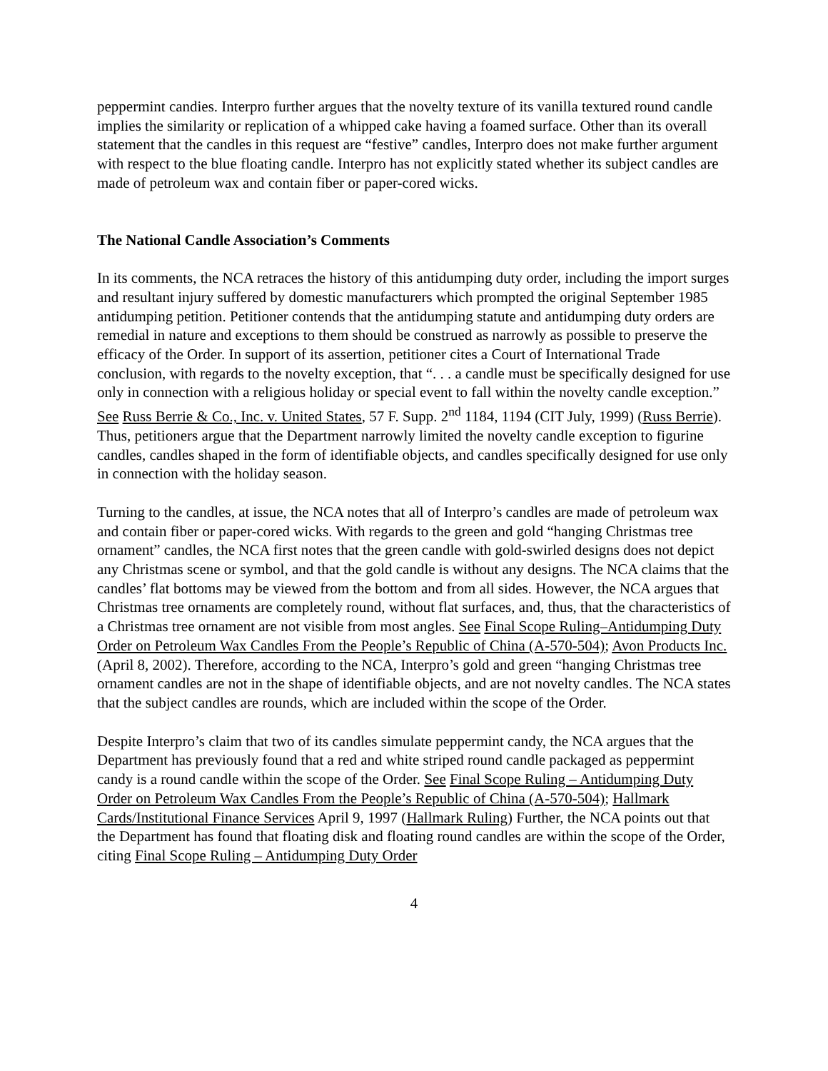peppermint candies. Interpro further argues that the novelty texture of its vanilla textured round candle implies the similarity or replication of a whipped cake having a foamed surface. Other than its overall statement that the candles in this request are “festive” candles, Interpro does not make further argument with respect to the blue floating candle. Interpro has not explicitly stated whether its subject candles are made of petroleum wax and contain fiber or paper-cored wicks.
The National Candle Association’s Comments
In its comments, the NCA retraces the history of this antidumping duty order, including the import surges and resultant injury suffered by domestic manufacturers which prompted the original September 1985 antidumping petition. Petitioner contends that the antidumping statute and antidumping duty orders are remedial in nature and exceptions to them should be construed as narrowly as possible to preserve the efficacy of the Order. In support of its assertion, petitioner cites a Court of International Trade conclusion, with regards to the novelty exception, that “. . . a candle must be specifically designed for use only in connection with a religious holiday or special event to fall within the novelty candle exception.” See Russ Berrie & Co., Inc. v. United States, 57 F. Supp. 2<sup>nd</sup> 1184, 1194 (CIT July, 1999) (Russ Berrie). Thus, petitioners argue that the Department narrowly limited the novelty candle exception to figurine candles, candles shaped in the form of identifiable objects, and candles specifically designed for use only in connection with the holiday season.
Turning to the candles, at issue, the NCA notes that all of Interpro’s candles are made of petroleum wax and contain fiber or paper-cored wicks. With regards to the green and gold “hanging Christmas tree ornament” candles, the NCA first notes that the green candle with gold-swirled designs does not depict any Christmas scene or symbol, and that the gold candle is without any designs. The NCA claims that the candles’ flat bottoms may be viewed from the bottom and from all sides. However, the NCA argues that Christmas tree ornaments are completely round, without flat surfaces, and, thus, that the characteristics of a Christmas tree ornament are not visible from most angles. See Final Scope Ruling–Antidumping Duty Order on Petroleum Wax Candles From the People’s Republic of China (A-570-504); Avon Products Inc. (April 8, 2002). Therefore, according to the NCA, Interpro’s gold and green “hanging Christmas tree ornament candles are not in the shape of identifiable objects, and are not novelty candles. The NCA states that the subject candles are rounds, which are included within the scope of the Order.
Despite Interpro’s claim that two of its candles simulate peppermint candy, the NCA argues that the Department has previously found that a red and white striped round candle packaged as peppermint candy is a round candle within the scope of the Order. See Final Scope Ruling – Antidumping Duty Order on Petroleum Wax Candles From the People’s Republic of China (A-570-504); Hallmark Cards/Institutional Finance Services April 9, 1997 (Hallmark Ruling) Further, the NCA points out that the Department has found that floating disk and floating round candles are within the scope of the Order, citing Final Scope Ruling – Antidumping Duty Order
4